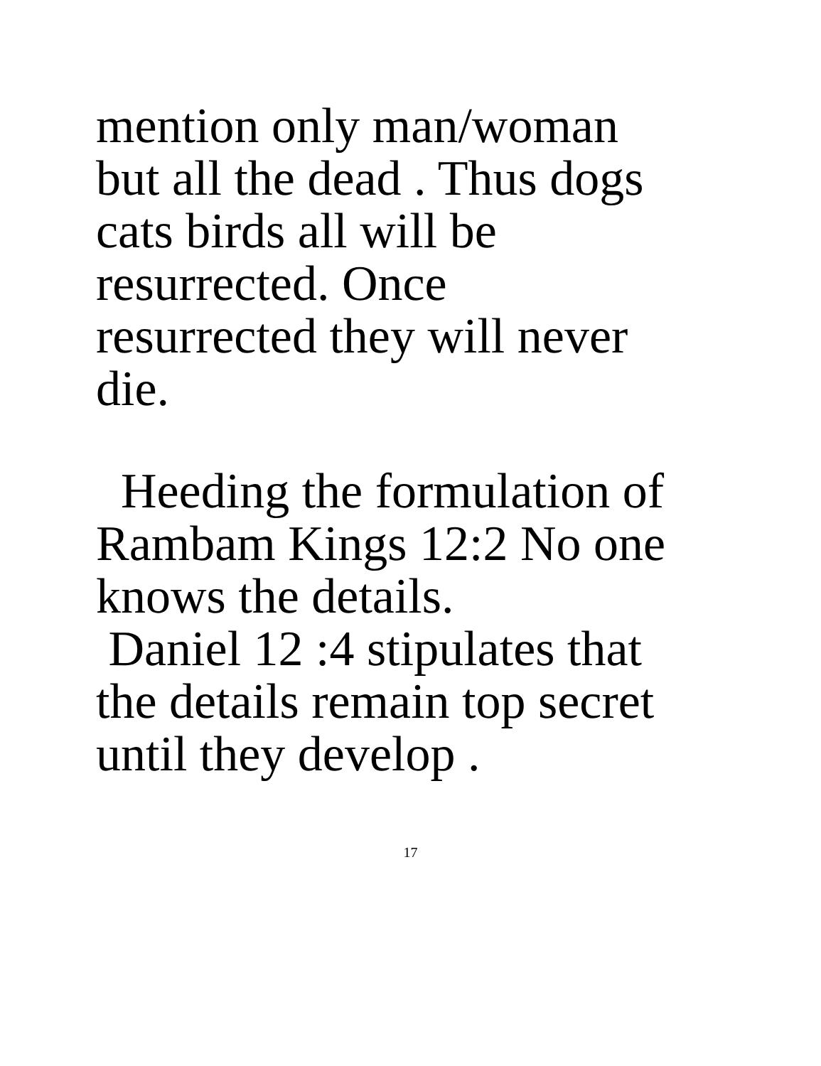mention only man/woman
but all the dead . Thus dogs
cats birds all will be
resurrected. Once
resurrected they will never
die.
Heeding the formulation of
Rambam Kings 12:2 No one
knows the details.
Daniel 12 :4 stipulates that
the details remain top secret
until they develop .
17